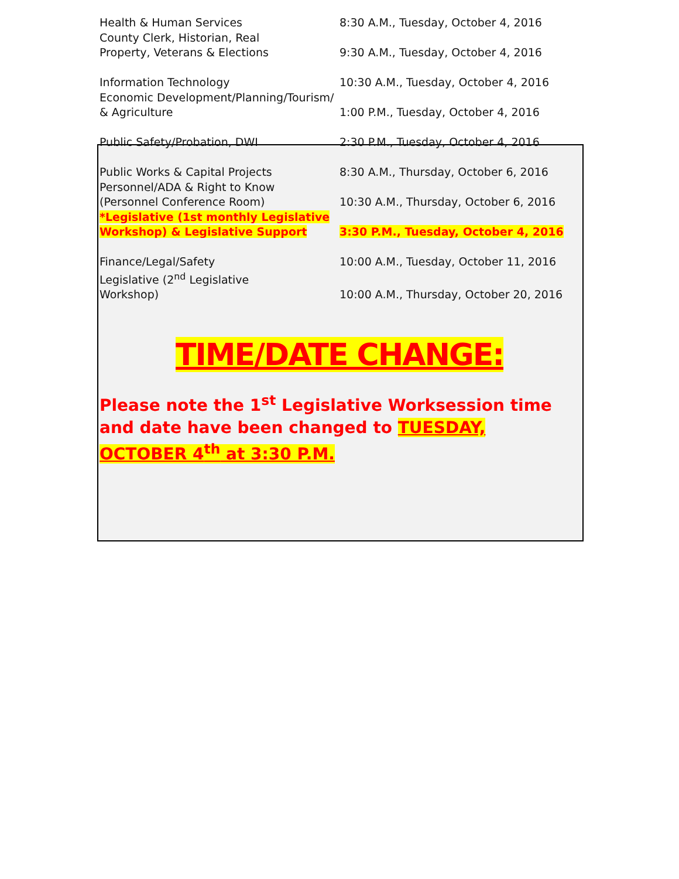| Health & Human Services | 8:30 A.M., Tuesday, October 4, 2016 |
| County Clerk, Historian, Real Property, Veterans & Elections | 9:30 A.M., Tuesday, October 4, 2016 |
| Information Technology | 10:30 A.M., Tuesday, October 4, 2016 |
| Economic Development/Planning/Tourism/ & Agriculture | 1:00 P.M., Tuesday, October 4, 2016 |
| Public Safety/Probation, DWI | 2:30 P.M., Tuesday, October 4, 2016 |
| Public Works & Capital Projects | 8:30 A.M., Thursday, October 6, 2016 |
| Personnel/ADA & Right to Know (Personnel Conference Room) | 10:30 A.M., Thursday, October 6, 2016 |
| *Legislative (1st monthly Legislative Workshop) & Legislative Support | 3:30 P.M., Tuesday, October 4, 2016 |
| Finance/Legal/Safety | 10:00 A.M., Tuesday, October 11, 2016 |
| Legislative (2<sup>nd</sup> Legislative Workshop) | 10:00 A.M., Thursday, October 20, 2016 |
TIME/DATE CHANGE:
Please note the 1<sup>st</sup> Legislative Worksession time and date have been changed to TUESDAY, OCTOBER 4<sup>th</sup> at 3:30 P.M.